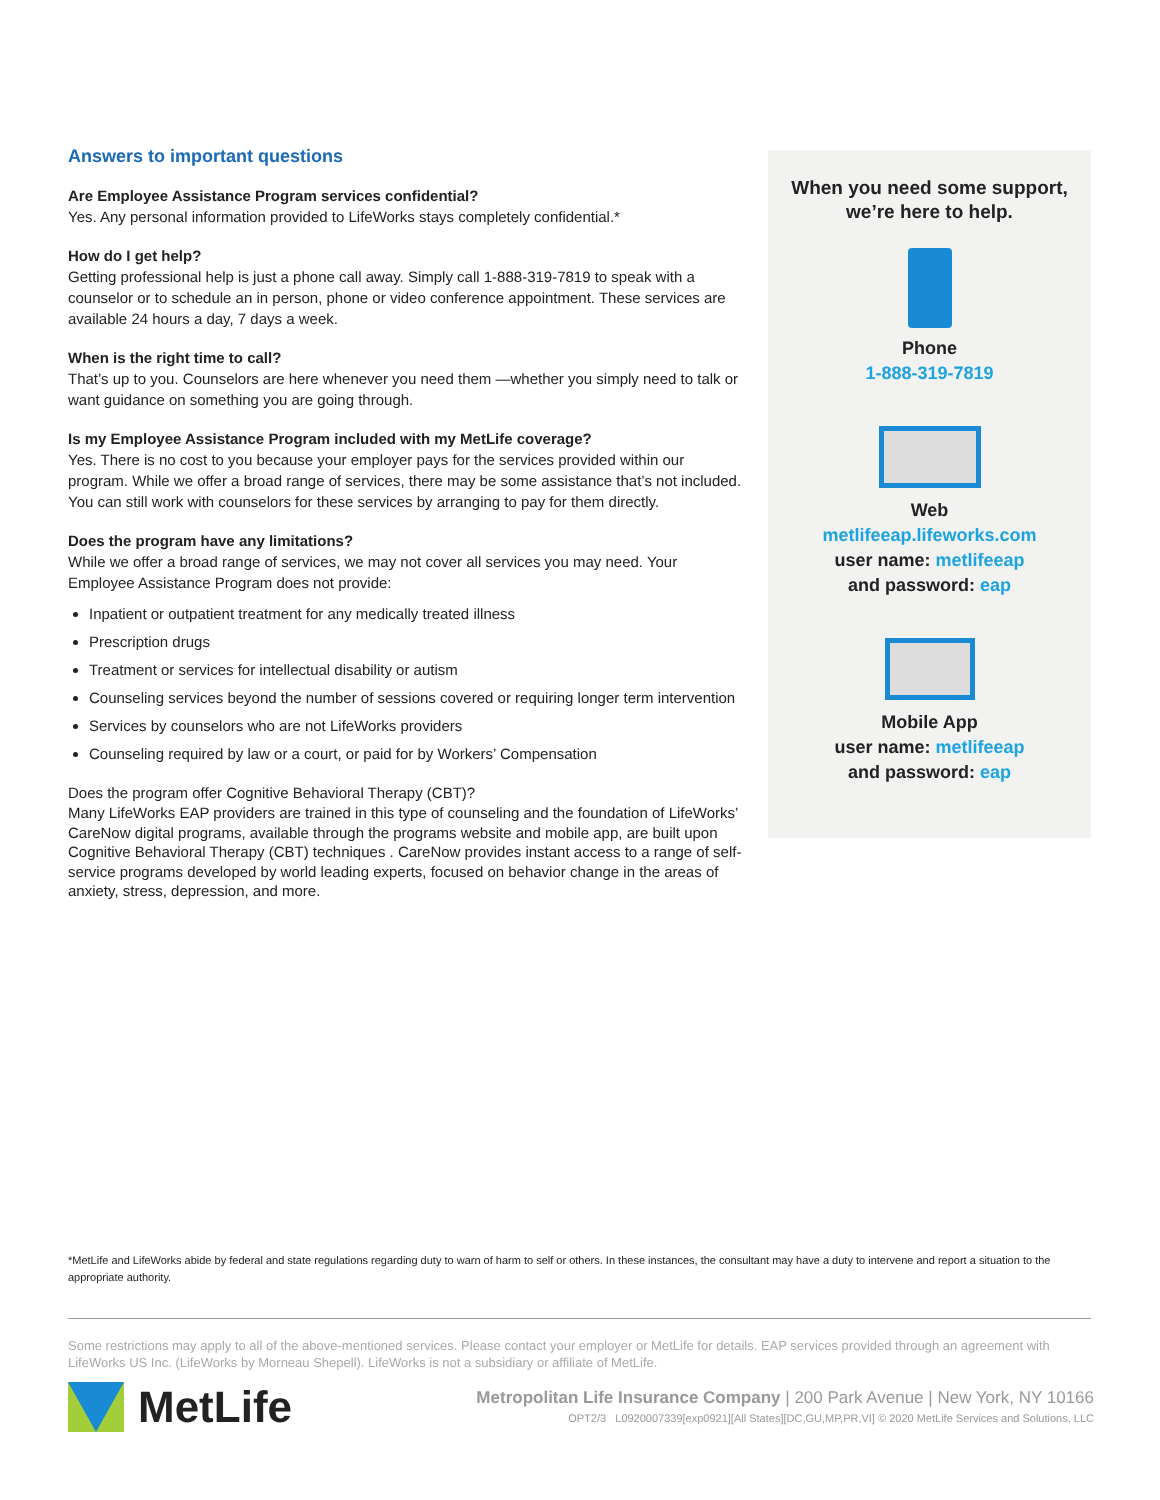Answers to important questions
Are Employee Assistance Program services confidential?
Yes. Any personal information provided to LifeWorks stays completely confidential.*
How do I get help?
Getting professional help is just a phone call away. Simply call 1-888-319-7819 to speak with a counselor or to schedule an in person, phone or video conference appointment. These services are available 24 hours a day, 7 days a week.
When is the right time to call?
That’s up to you. Counselors are here whenever you need them —whether you simply need to talk or want guidance on something you are going through.
Is my Employee Assistance Program included with my MetLife coverage?
Yes. There is no cost to you because your employer pays for the services provided within our program. While we offer a broad range of services, there may be some assistance that’s not included. You can still work with counselors for these services by arranging to pay for them directly.
Does the program have any limitations?
While we offer a broad range of services, we may not cover all services you may need. Your Employee Assistance Program does not provide:
Inpatient or outpatient treatment for any medically treated illness
Prescription drugs
Treatment or services for intellectual disability or autism
Counseling services beyond the number of sessions covered or requiring longer term intervention
Services by counselors who are not LifeWorks providers
Counseling required by law or a court, or paid for by Workers’ Compensation
Does the program offer Cognitive Behavioral Therapy (CBT)?
Many LifeWorks EAP providers are trained in this type of counseling and the foundation of LifeWorks’ CareNow digital programs, available through the programs website and mobile app, are built upon Cognitive Behavioral Therapy (CBT) techniques . CareNow provides instant access to a range of self-service programs developed by world leading experts, focused on behavior change in the areas of anxiety, stress, depression, and more.
When you need some support,
we’re here to help.
Phone
1-888-319-7819
Web
metlifeeap.lifeworks.com
user name: metlifeeap
and password: eap
Mobile App
user name: metlifeeap
and password: eap
*MetLife and LifeWorks abide by federal and state regulations regarding duty to warn of harm to self or others. In these instances, the consultant may have a duty to intervene and report a situation to the appropriate authority.
Some restrictions may apply to all of the above-mentioned services. Please contact your employer or MetLife for details. EAP services provided through an agreement with LifeWorks US Inc. (LifeWorks by Morneau Shepell). LifeWorks is not a subsidiary or affiliate of MetLife.
MetLife
Metropolitan Life Insurance Company | 200 Park Avenue | New York, NY 10166
OPT2/3 L0920007339[exp0921][All States][DC,GU,MP,PR,VI] © 2020 MetLife Services and Solutions, LLC